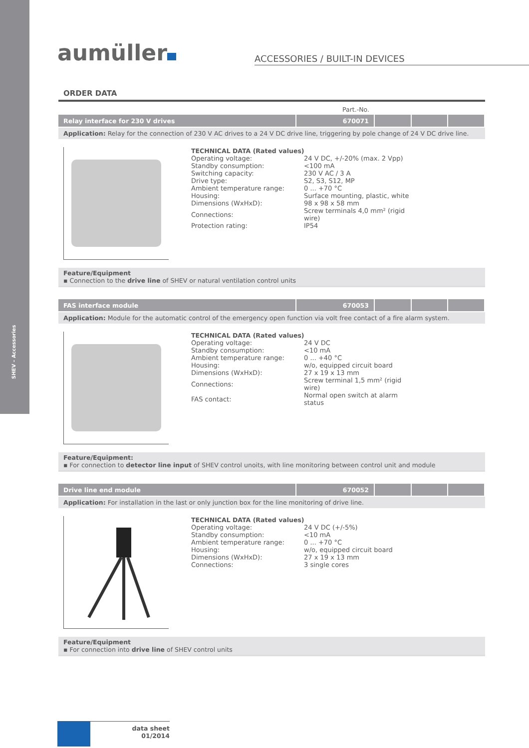SHEV – Accessories
aumüller
ACCESSORIES / BUILT-IN DEVICES
ORDER DATA
Part.-No.
| Relay interface for 230 V drives | 670071 | | | |
Application: Relay for the connection of 230 V AC drives to a 24 V DC drive line, triggering by pole change of 24 V DC drive line.
TECHNICAL DATA (Rated values)
| Operating voltage: | 24 V DC, +/-20% (max. 2 Vpp) |
| Standby consumption: | <100 mA |
| Switching capacity: | 230 V AC / 3 A |
| Drive type: | S2, S3, S12, MP |
| Ambient temperature range: | 0 ... +70 °C |
| Housing: | Surface mounting, plastic, white |
| Dimensions (WxHxD): | 98 x 98 x 58 mm |
| Connections: | Screw terminals 4,0 mm² (rigid wire) |
| Protection rating: | IP54 |
Feature/Equipment
▪ Connection to the drive line of SHEV or natural ventilation control units
| FAS interface module | 670053 | | | |
Application: Module for the automatic control of the emergency open function via volt free contact of a fire alarm system.
TECHNICAL DATA (Rated values)
| Operating voltage: | 24 V DC |
| Standby consumption: | <10 mA |
| Ambient temperature range: | 0 ... +40 °C |
| Housing: | w/o, equipped circuit board |
| Dimensions (WxHxD): | 27 x 19 x 13 mm |
| Connections: | Screw terminal 1,5 mm² (rigid wire) |
| FAS contact: | Normal open switch at alarm status |
Feature/Equipment:
▪ For connection to detector line input of SHEV control unoits, with line monitoring between control unit and module
| Drive line end module | 670052 | | | |
Application: For installation in the last or only junction box for the line monitoring of drive line.
TECHNICAL DATA (Rated values)
| Operating voltage: | 24 V DC (+/-5%) |
| Standby consumption: | <10 mA |
| Ambient temperature range: | 0 ... +70 °C |
| Housing: | w/o, equipped circuit board |
| Dimensions (WxHxD): | 27 x 19 x 13 mm |
| Connections: | 3 single cores |
Feature/Equipment
▪ For connection into drive line of SHEV control units
data sheet
01/2014